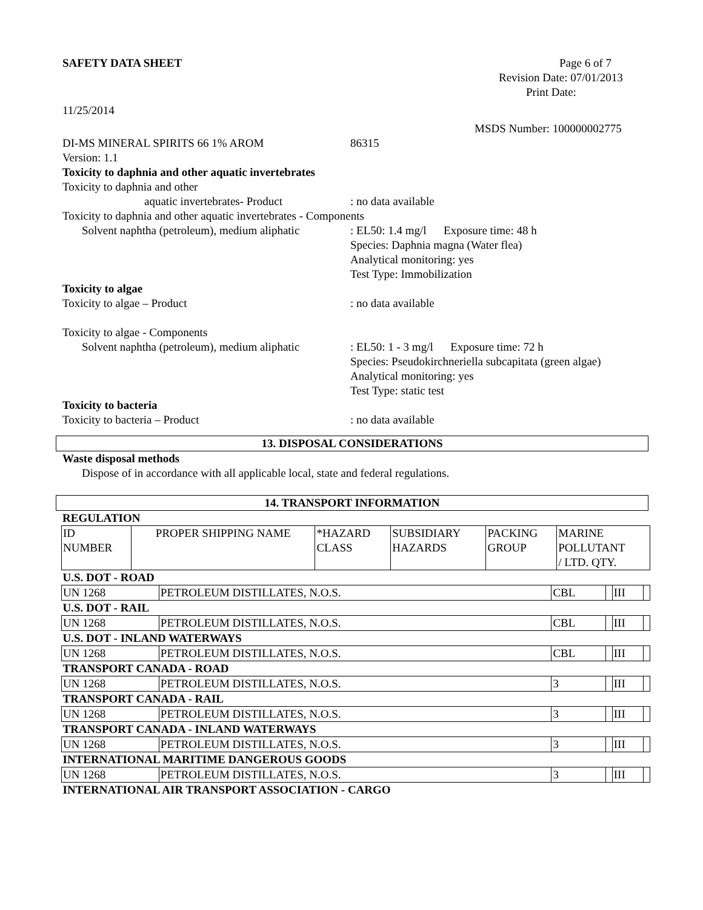SAFETY DATA SHEET Page 6 of 7
Revision Date: 07/01/2013
Print Date:
11/25/2014
MSDS Number: 100000002775
DI-MS MINERAL SPIRITS 66 1% AROM 86315
Version: 1.1
Toxicity to daphnia and other aquatic invertebrates
Toxicity to daphnia and other
aquatic invertebrates- Product: no data available
Toxicity to daphnia and other aquatic invertebrates - Components
Solvent naphtha (petroleum), medium aliphatic: EL50: 1.4 mg/l Exposure time: 48 h
Species: Daphnia magna (Water flea)
Analytical monitoring: yes
Test Type: Immobilization
Toxicity to algae
Toxicity to algae – Product: no data available
Toxicity to algae - Components
Solvent naphtha (petroleum), medium aliphatic: EL50: 1 - 3 mg/l Exposure time: 72 h
Species: Pseudokirchneriella subcapitata (green algae)
Analytical monitoring: yes
Test Type: static test
Toxicity to bacteria
Toxicity to bacteria – Product: no data available
13. DISPOSAL CONSIDERATIONS
Waste disposal methods
Dispose of in accordance with all applicable local, state and federal regulations.
14. TRANSPORT INFORMATION
REGULATION
| ID NUMBER | PROPER SHIPPING NAME | *HAZARD CLASS | SUBSIDIARY HAZARDS | PACKING GROUP | MARINE POLLUTANT / LTD. QTY. |
| U.S. DOT - ROAD | | | | | |
| UN 1268 | PETROLEUM DISTILLATES, N.O.S. | CBL | | III | |
| U.S. DOT - RAIL | | | | | |
| UN 1268 | PETROLEUM DISTILLATES, N.O.S. | CBL | | III | |
| U.S. DOT - INLAND WATERWAYS | | | | | |
| UN 1268 | PETROLEUM DISTILLATES, N.O.S. | CBL | | III | |
| TRANSPORT CANADA - ROAD | | | | | |
| UN 1268 | PETROLEUM DISTILLATES, N.O.S. | 3 | | III | |
| TRANSPORT CANADA - RAIL | | | | | |
| UN 1268 | PETROLEUM DISTILLATES, N.O.S. | 3 | | III | |
| TRANSPORT CANADA - INLAND WATERWAYS | | | | | |
| UN 1268 | PETROLEUM DISTILLATES, N.O.S. | 3 | | III | |
| INTERNATIONAL MARITIME DANGEROUS GOODS | | | | | |
| UN 1268 | PETROLEUM DISTILLATES, N.O.S. | 3 | | III | |
| INTERNATIONAL AIR TRANSPORT ASSOCIATION - CARGO | | | | | |